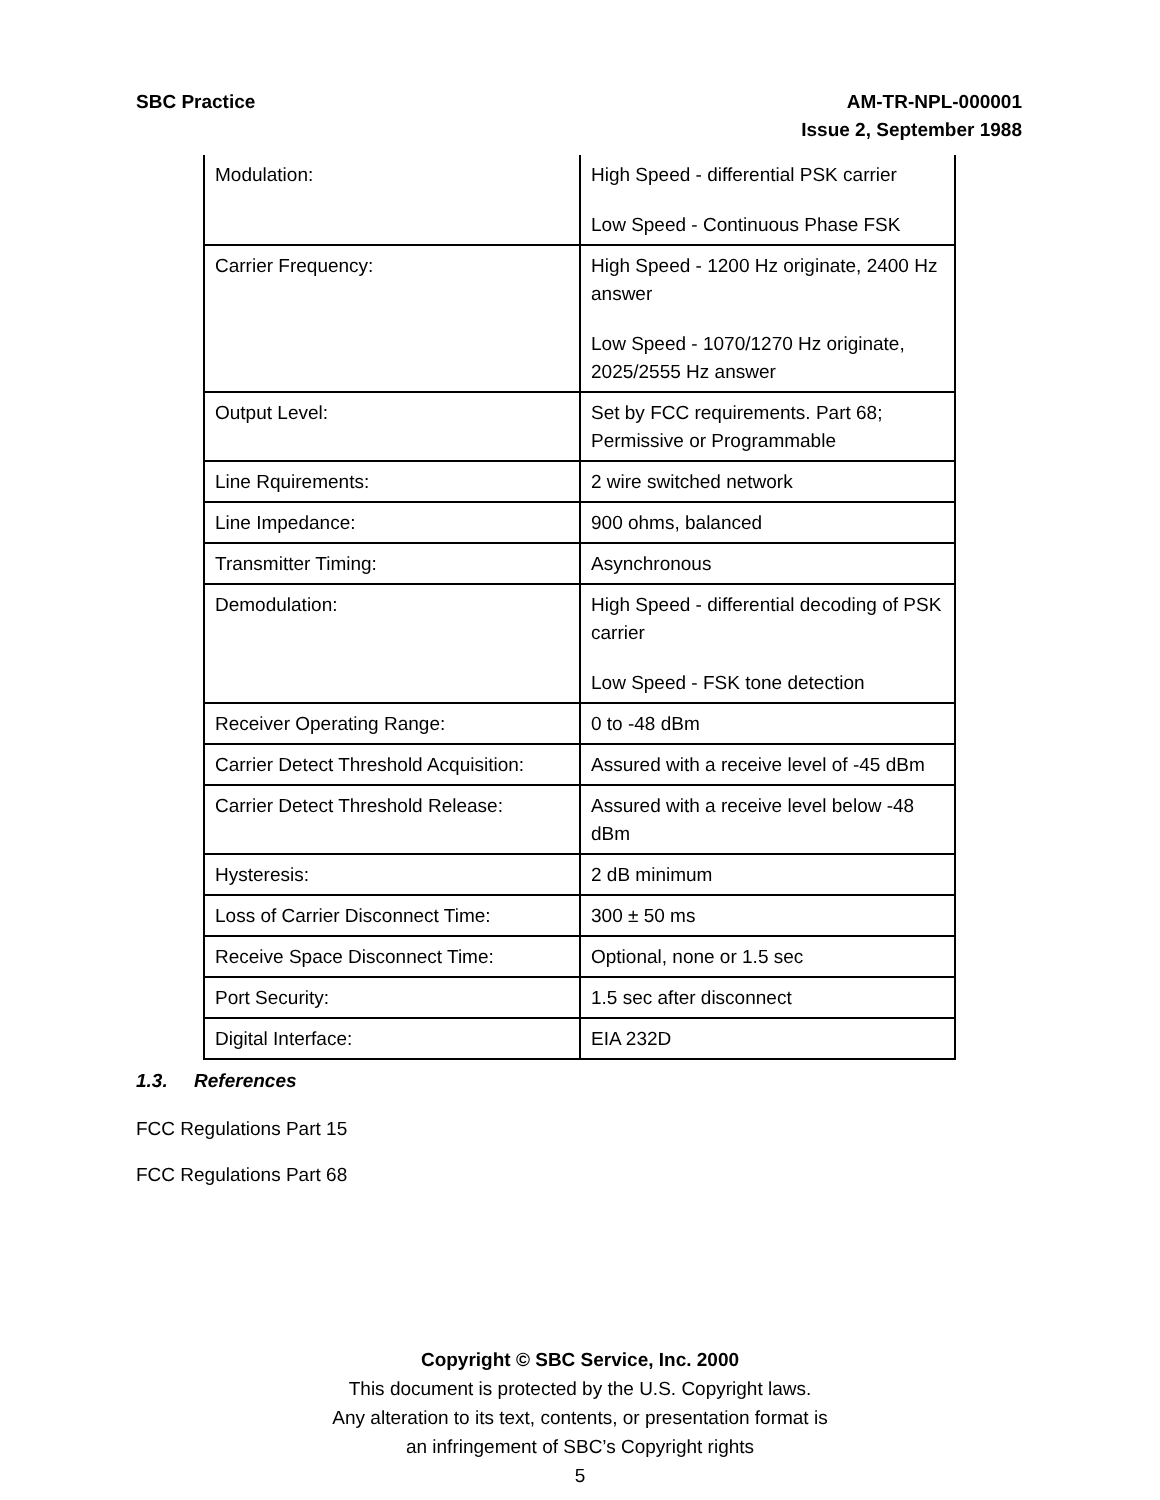SBC Practice AM-TR-NPL-000001
Issue 2, September 1988
| Modulation: | High Speed - differential PSK carrier Low Speed - Continuous Phase FSK |
| Carrier Frequency: | High Speed - 1200 Hz originate, 2400 Hz answer Low Speed - 1070/1270 Hz originate, 2025/2555 Hz answer |
| Output Level: | Set by FCC requirements. Part 68; Permissive or Programmable |
| Line Rquirements: | 2 wire switched network |
| Line Impedance: | 900 ohms, balanced |
| Transmitter Timing: | Asynchronous |
| Demodulation: | High Speed - differential decoding of PSK carrier Low Speed - FSK tone detection |
| Receiver Operating Range: | 0 to -48 dBm |
| Carrier Detect Threshold Acquisition: | Assured with a receive level of -45 dBm |
| Carrier Detect Threshold Release: | Assured with a receive level below -48 dBm |
| Hysteresis: | 2 dB minimum |
| Loss of Carrier Disconnect Time: | 300 ± 50 ms |
| Receive Space Disconnect Time: | Optional, none or 1.5 sec |
| Port Security: | 1.5 sec after disconnect |
| Digital Interface: | EIA 232D |
1.3. References
FCC Regulations Part 15
FCC Regulations Part 68
Copyright © SBC Service, Inc. 2000
This document is protected by the U.S. Copyright laws.
Any alteration to its text, contents, or presentation format is
an infringement of SBC’s Copyright rights
5